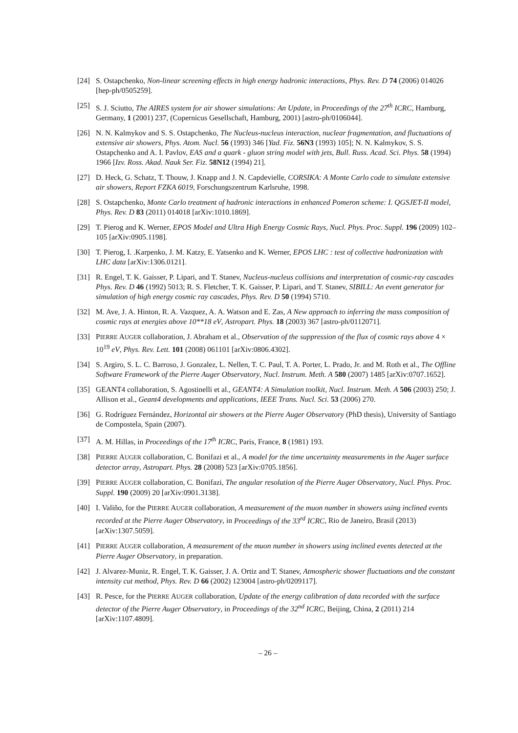[24] S. Ostapchenko, Non-linear screening effects in high energy hadronic interactions, Phys. Rev. D 74 (2006) 014026 [hep-ph/0505259].
[25] S. J. Sciutto, The AIRES system for air shower simulations: An Update, in Proceedings of the 27<sup>th</sup> ICRC, Hamburg, Germany, 1 (2001) 237, (Copernicus Gesellschaft, Hamburg, 2001) [astro-ph/0106044].
[26] N. N. Kalmykov and S. S. Ostapchenko, The Nucleus-nucleus interaction, nuclear fragmentation, and fluctuations of extensive air showers, Phys. Atom. Nucl. 56 (1993) 346 [Yad. Fiz. 56N3 (1993) 105]; N. N. Kalmykov, S. S. Ostapchenko and A. I. Pavlov, EAS and a quark - gluon string model with jets, Bull. Russ. Acad. Sci. Phys. 58 (1994) 1966 [Izv. Ross. Akad. Nauk Ser. Fiz. 58N12 (1994) 21].
[27] D. Heck, G. Schatz, T. Thouw, J. Knapp and J. N. Capdevielle, CORSIKA: A Monte Carlo code to simulate extensive air showers, Report FZKA 6019, Forschungszentrum Karlsruhe, 1998.
[28] S. Ostapchenko, Monte Carlo treatment of hadronic interactions in enhanced Pomeron scheme: I. QGSJET-II model, Phys. Rev. D 83 (2011) 014018 [arXiv:1010.1869].
[29] T. Pierog and K. Werner, EPOS Model and Ultra High Energy Cosmic Rays, Nucl. Phys. Proc. Suppl. 196 (2009) 102–105 [arXiv:0905.1198].
[30] T. Pierog, I. .Karpenko, J. M. Katzy, E. Yatsenko and K. Werner, EPOS LHC : test of collective hadronization with LHC data [arXiv:1306.0121].
[31] R. Engel, T. K. Gaisser, P. Lipari, and T. Stanev, Nucleus-nucleus collisions and interpretation of cosmic-ray cascades Phys. Rev. D 46 (1992) 5013; R. S. Fletcher, T. K. Gaisser, P. Lipari, and T. Stanev, SIBILL: An event generator for simulation of high energy cosmic ray cascades, Phys. Rev. D 50 (1994) 5710.
[32] M. Ave, J. A. Hinton, R. A. Vazquez, A. A. Watson and E. Zas, A New approach to inferring the mass composition of cosmic rays at energies above 10**18 eV, Astropart. Phys. 18 (2003) 367 [astro-ph/0112071].
[33] PIERRE AUGER collaboration, J. Abraham et al., Observation of the suppression of the flux of cosmic rays above 4 × 10<sup>19</sup> eV, Phys. Rev. Lett. 101 (2008) 061101 [arXiv:0806.4302].
[34] S. Argiro, S. L. C. Barroso, J. Gonzalez, L. Nellen, T. C. Paul, T. A. Porter, L. Prado, Jr. and M. Roth et al., The Offline Software Framework of the Pierre Auger Observatory, Nucl. Instrum. Meth. A 580 (2007) 1485 [arXiv:0707.1652].
[35] GEANT4 collaboration, S. Agostinelli et al., GEANT4: A Simulation toolkit, Nucl. Instrum. Meth. A 506 (2003) 250; J. Allison et al., Geant4 developments and applications, IEEE Trans. Nucl. Sci. 53 (2006) 270.
[36] G. Rodríguez Fernández, Horizontal air showers at the Pierre Auger Observatory (PhD thesis), University of Santiago de Compostela, Spain (2007).
[37] A. M. Hillas, in Proceedings of the 17<sup>th</sup> ICRC, Paris, France, 8 (1981) 193.
[38] PIERRE AUGER collaboration, C. Bonifazi et al., A model for the time uncertainty measurements in the Auger surface detector array, Astropart. Phys. 28 (2008) 523 [arXiv:0705.1856].
[39] PIERRE AUGER collaboration, C. Bonifazi, The angular resolution of the Pierre Auger Observatory, Nucl. Phys. Proc. Suppl. 190 (2009) 20 [arXiv:0901.3138].
[40] I. Valiño, for the PIERRE AUGER collaboration, A measurement of the muon number in showers using inclined events recorded at the Pierre Auger Observatory, in Proceedings of the 33<sup>rd</sup> ICRC, Rio de Janeiro, Brasil (2013) [arXiv:1307.5059].
[41] PIERRE AUGER collaboration, A measurement of the muon number in showers using inclined events detected at the Pierre Auger Observatory, in preparation.
[42] J. Alvarez-Muniz, R. Engel, T. K. Gaisser, J. A. Ortiz and T. Stanev, Atmospheric shower fluctuations and the constant intensity cut method, Phys. Rev. D 66 (2002) 123004 [astro-ph/0209117].
[43] R. Pesce, for the PIERRE AUGER collaboration, Update of the energy calibration of data recorded with the surface detector of the Pierre Auger Observatory, in Proceedings of the 32<sup>nd</sup> ICRC, Beijing, China, 2 (2011) 214 [arXiv:1107.4809].
– 26 –